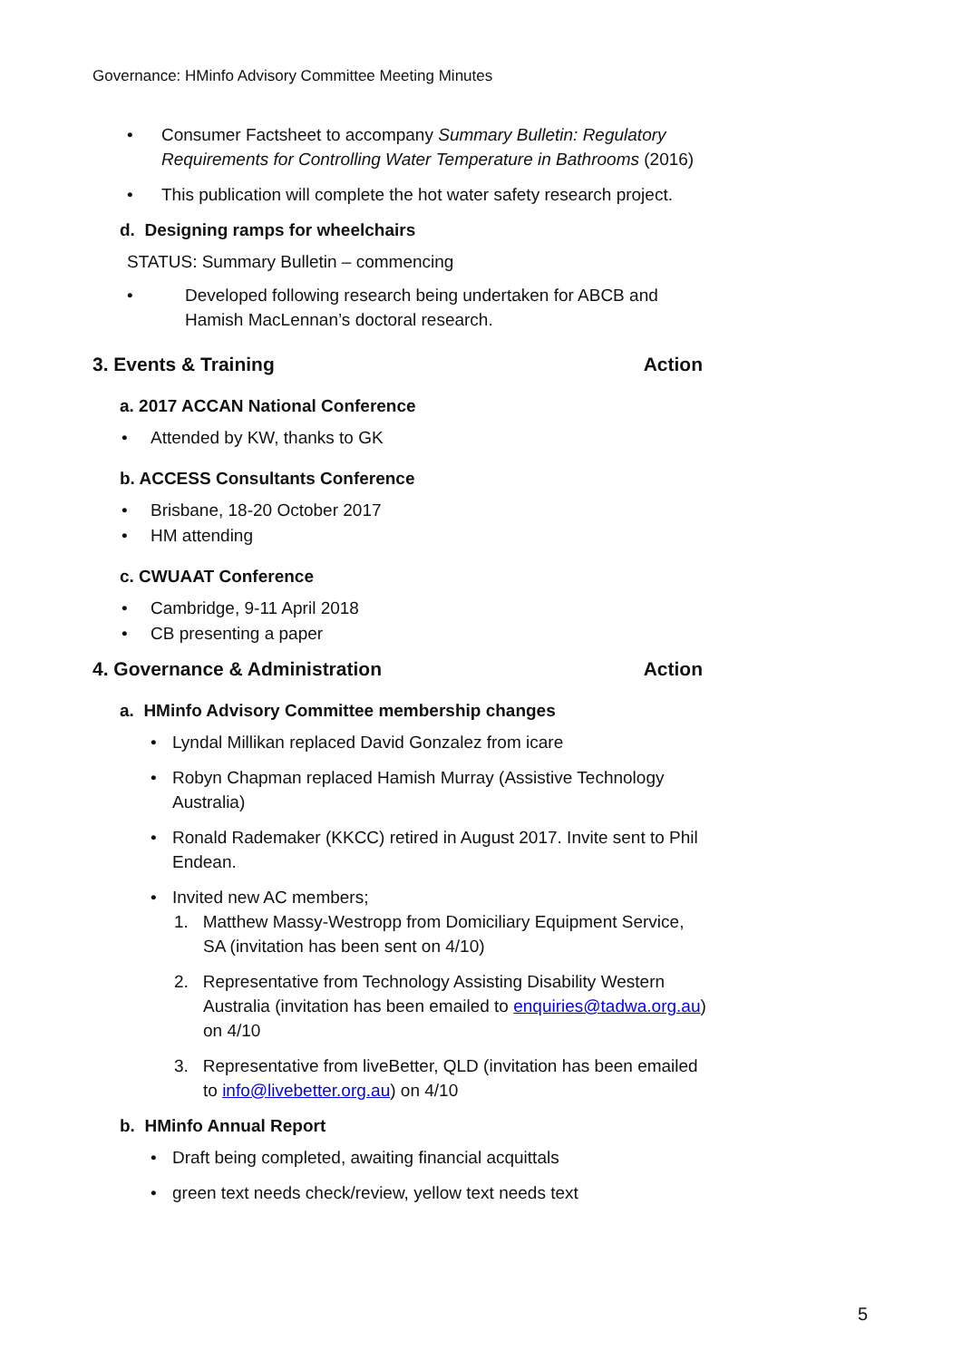Governance: HMinfo Advisory Committee Meeting Minutes
Consumer Factsheet to accompany Summary Bulletin: Regulatory Requirements for Controlling Water Temperature in Bathrooms (2016)
This publication will complete the hot water safety research project.
d. Designing ramps for wheelchairs
STATUS: Summary Bulletin – commencing
Developed following research being undertaken for ABCB and Hamish MacLennan’s doctoral research.
3. Events & Training Action
a. 2017 ACCAN National Conference
Attended by KW, thanks to GK
b. ACCESS Consultants Conference
Brisbane, 18-20 October 2017
HM attending
c. CWUAAT Conference
Cambridge, 9-11 April 2018
CB presenting a paper
4. Governance & Administration Action
a. HMinfo Advisory Committee membership changes
Lyndal Millikan replaced David Gonzalez from icare
Robyn Chapman replaced Hamish Murray (Assistive Technology Australia)
Ronald Rademaker (KKCC) retired in August 2017. Invite sent to Phil Endean.
Invited new AC members;
1. Matthew Massy-Westropp from Domiciliary Equipment Service, SA (invitation has been sent on 4/10)
2. Representative from Technology Assisting Disability Western Australia (invitation has been emailed to enquiries@tadwa.org.au) on 4/10
3. Representative from liveBetter, QLD (invitation has been emailed to info@livebetter.org.au) on 4/10
b. HMinfo Annual Report
Draft being completed, awaiting financial acquittals
green text needs check/review, yellow text needs text
5